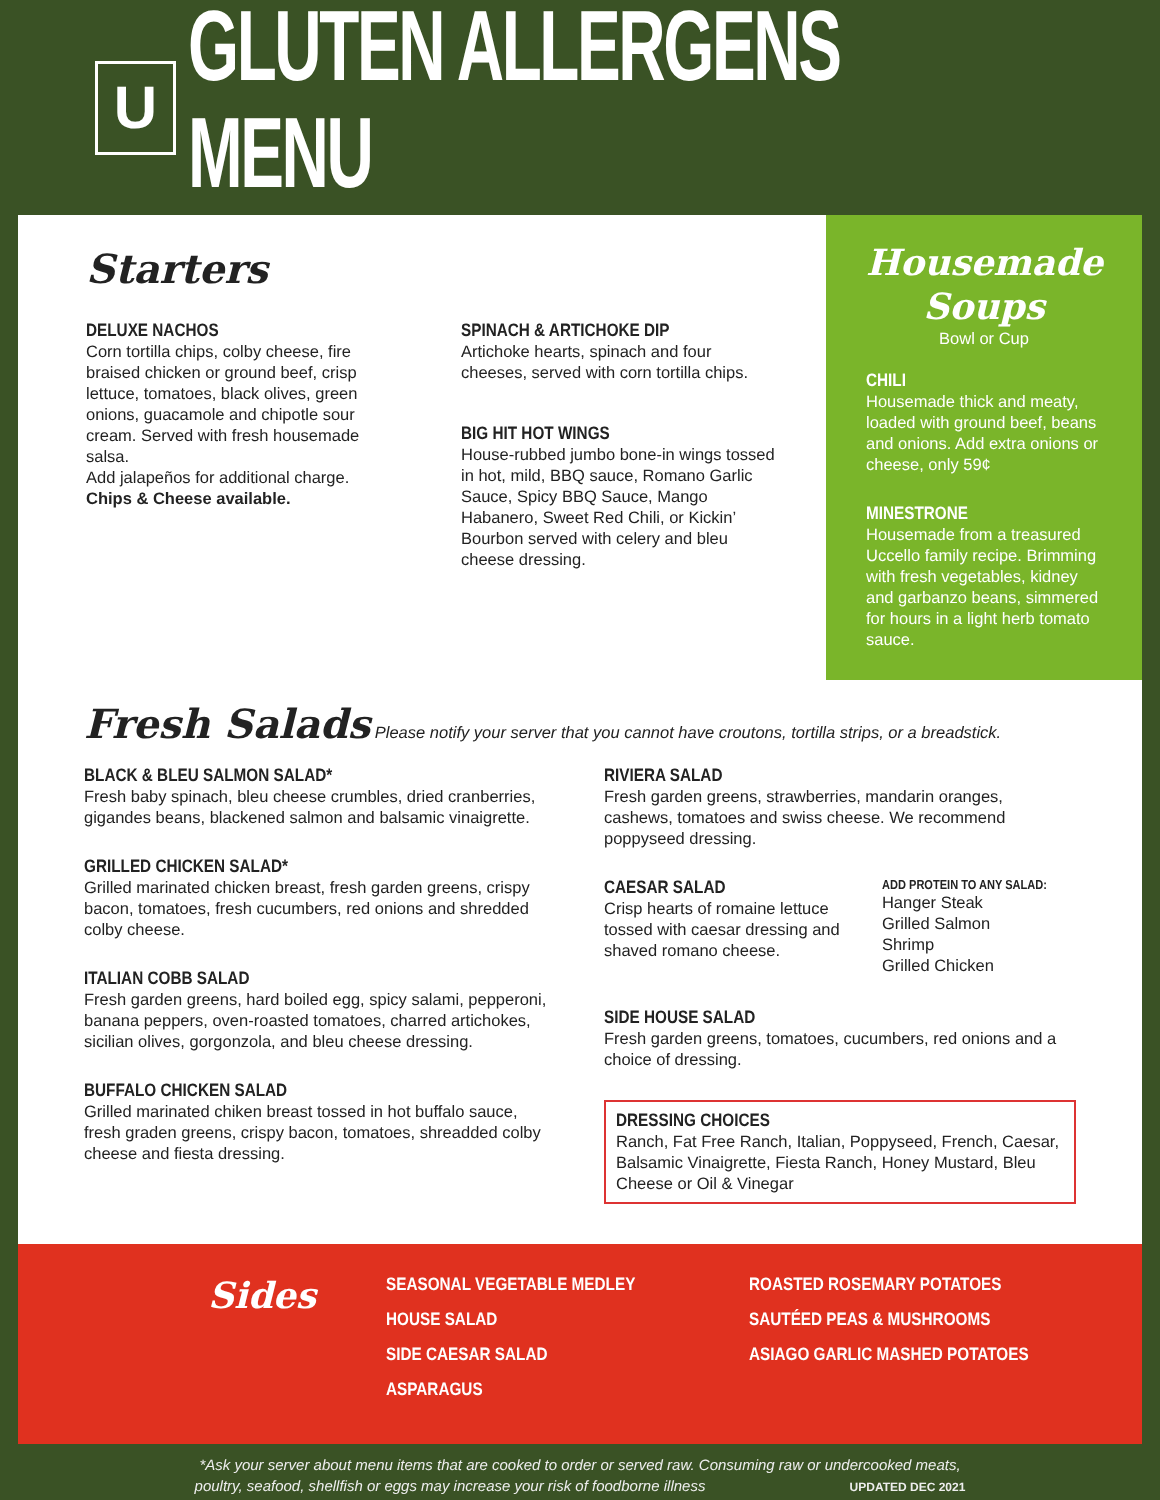U
GLUTEN ALLERGENS MENU
Starters
DELUXE NACHOS
Corn tortilla chips, colby cheese, fire braised chicken or ground beef, crisp lettuce, tomatoes, black olives, green onions, guacamole and chipotle sour cream. Served with fresh housemade salsa.
Add jalapeños for additional charge.
Chips & Cheese available.
SPINACH & ARTICHOKE DIP
Artichoke hearts, spinach and four cheeses, served with corn tortilla chips.
BIG HIT HOT WINGS
House-rubbed jumbo bone-in wings tossed in hot, mild, BBQ sauce, Romano Garlic Sauce, Spicy BBQ Sauce, Mango Habanero, Sweet Red Chili, or Kickin’ Bourbon served with celery and bleu cheese dressing.
Housemade Soups
Bowl or Cup
CHILI
Housemade thick and meaty, loaded with ground beef, beans and onions. Add extra onions or cheese, only 59¢
MINESTRONE
Housemade from a treasured Uccello family recipe. Brimming with fresh vegetables, kidney and garbanzo beans, simmered for hours in a light herb tomato sauce.
Fresh Salads Please notify your server that you cannot have croutons, tortilla strips, or a breadstick.
BLACK & BLEU SALMON SALAD*
Fresh baby spinach, bleu cheese crumbles, dried cranberries, gigandes beans, blackened salmon and balsamic vinaigrette.
GRILLED CHICKEN SALAD*
Grilled marinated chicken breast, fresh garden greens, crispy bacon, tomatoes, fresh cucumbers, red onions and shredded colby cheese.
ITALIAN COBB SALAD
Fresh garden greens, hard boiled egg, spicy salami, pepperoni, banana peppers, oven-roasted tomatoes, charred artichokes, sicilian olives, gorgonzola, and bleu cheese dressing.
BUFFALO CHICKEN SALAD
Grilled marinated chiken breast tossed in hot buffalo sauce, fresh graden greens, crispy bacon, tomatoes, shreadded colby cheese and fiesta dressing.
RIVIERA SALAD
Fresh garden greens, strawberries, mandarin oranges, cashews, tomatoes and swiss cheese. We recommend poppyseed dressing.
CAESAR SALAD
Crisp hearts of romaine lettuce tossed with caesar dressing and shaved romano cheese.
ADD PROTEIN TO ANY SALAD:
Hanger Steak
Grilled Salmon
Shrimp
Grilled Chicken
SIDE HOUSE SALAD
Fresh garden greens, tomatoes, cucumbers, red onions and a choice of dressing.
DRESSING CHOICES
Ranch, Fat Free Ranch, Italian, Poppyseed, French, Caesar, Balsamic Vinaigrette, Fiesta Ranch, Honey Mustard, Bleu Cheese or Oil & Vinegar
Sides
SEASONAL VEGETABLE MEDLEY
HOUSE SALAD
SIDE CAESAR SALAD
ASPARAGUS
ROASTED ROSEMARY POTATOES
SAUTÉED PEAS & MUSHROOMS
ASIAGO GARLIC MASHED POTATOES
*Ask your server about menu items that are cooked to order or served raw. Consuming raw or undercooked meats,
poultry, seafood, shellfish or eggs may increase your risk of foodborne illness UPDATED DEC 2021